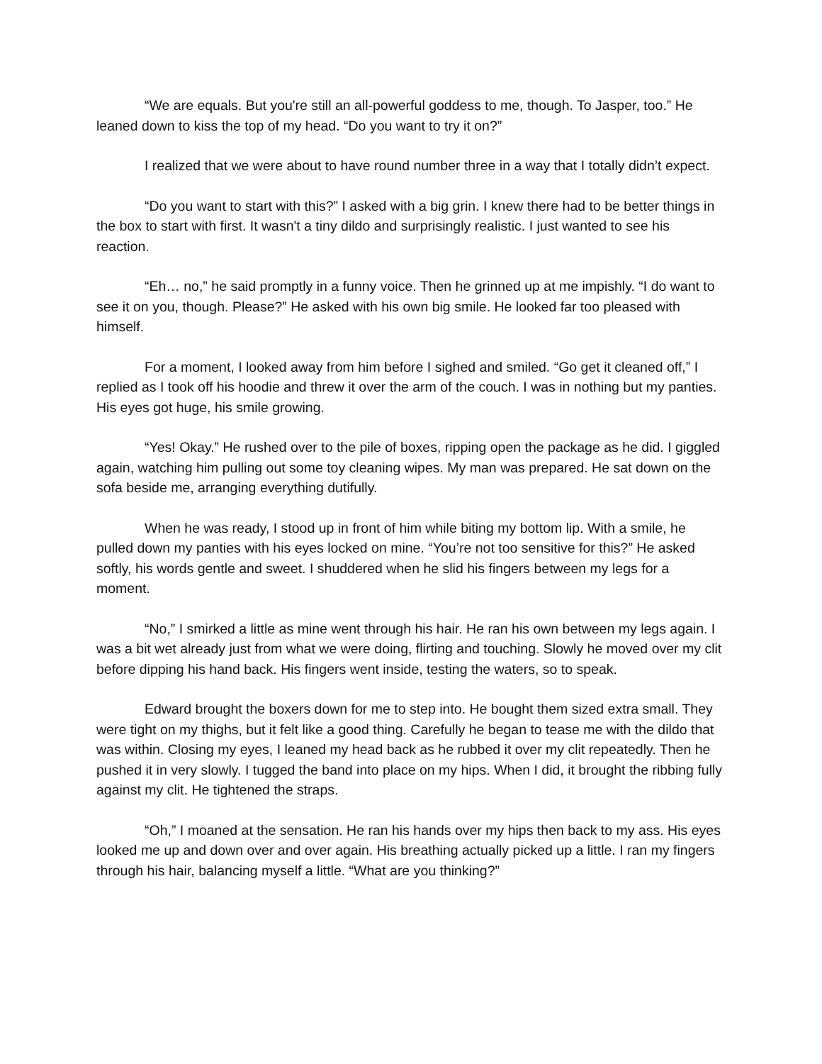“We are equals. But you're still an all-powerful goddess to me, though. To Jasper, too.” He leaned down to kiss the top of my head. “Do you want to try it on?”
I realized that we were about to have round number three in a way that I totally didn’t expect.
“Do you want to start with this?” I asked with a big grin. I knew there had to be better things in the box to start with first. It wasn't a tiny dildo and surprisingly realistic. I just wanted to see his reaction.
“Eh… no,” he said promptly in a funny voice. Then he grinned up at me impishly. “I do want to see it on you, though. Please?” He asked with his own big smile. He looked far too pleased with himself.
For a moment, I looked away from him before I sighed and smiled. “Go get it cleaned off,” I replied as I took off his hoodie and threw it over the arm of the couch. I was in nothing but my panties. His eyes got huge, his smile growing.
“Yes! Okay.” He rushed over to the pile of boxes, ripping open the package as he did. I giggled again, watching him pulling out some toy cleaning wipes. My man was prepared. He sat down on the sofa beside me, arranging everything dutifully.
When he was ready, I stood up in front of him while biting my bottom lip. With a smile, he pulled down my panties with his eyes locked on mine. “You’re not too sensitive for this?” He asked softly, his words gentle and sweet. I shuddered when he slid his fingers between my legs for a moment.
“No,” I smirked a little as mine went through his hair. He ran his own between my legs again. I was a bit wet already just from what we were doing, flirting and touching. Slowly he moved over my clit before dipping his hand back. His fingers went inside, testing the waters, so to speak.
Edward brought the boxers down for me to step into. He bought them sized extra small. They were tight on my thighs, but it felt like a good thing. Carefully he began to tease me with the dildo that was within. Closing my eyes, I leaned my head back as he rubbed it over my clit repeatedly. Then he pushed it in very slowly. I tugged the band into place on my hips. When I did, it brought the ribbing fully against my clit. He tightened the straps.
“Oh,” I moaned at the sensation. He ran his hands over my hips then back to my ass. His eyes looked me up and down over and over again. His breathing actually picked up a little. I ran my fingers through his hair, balancing myself a little. “What are you thinking?”